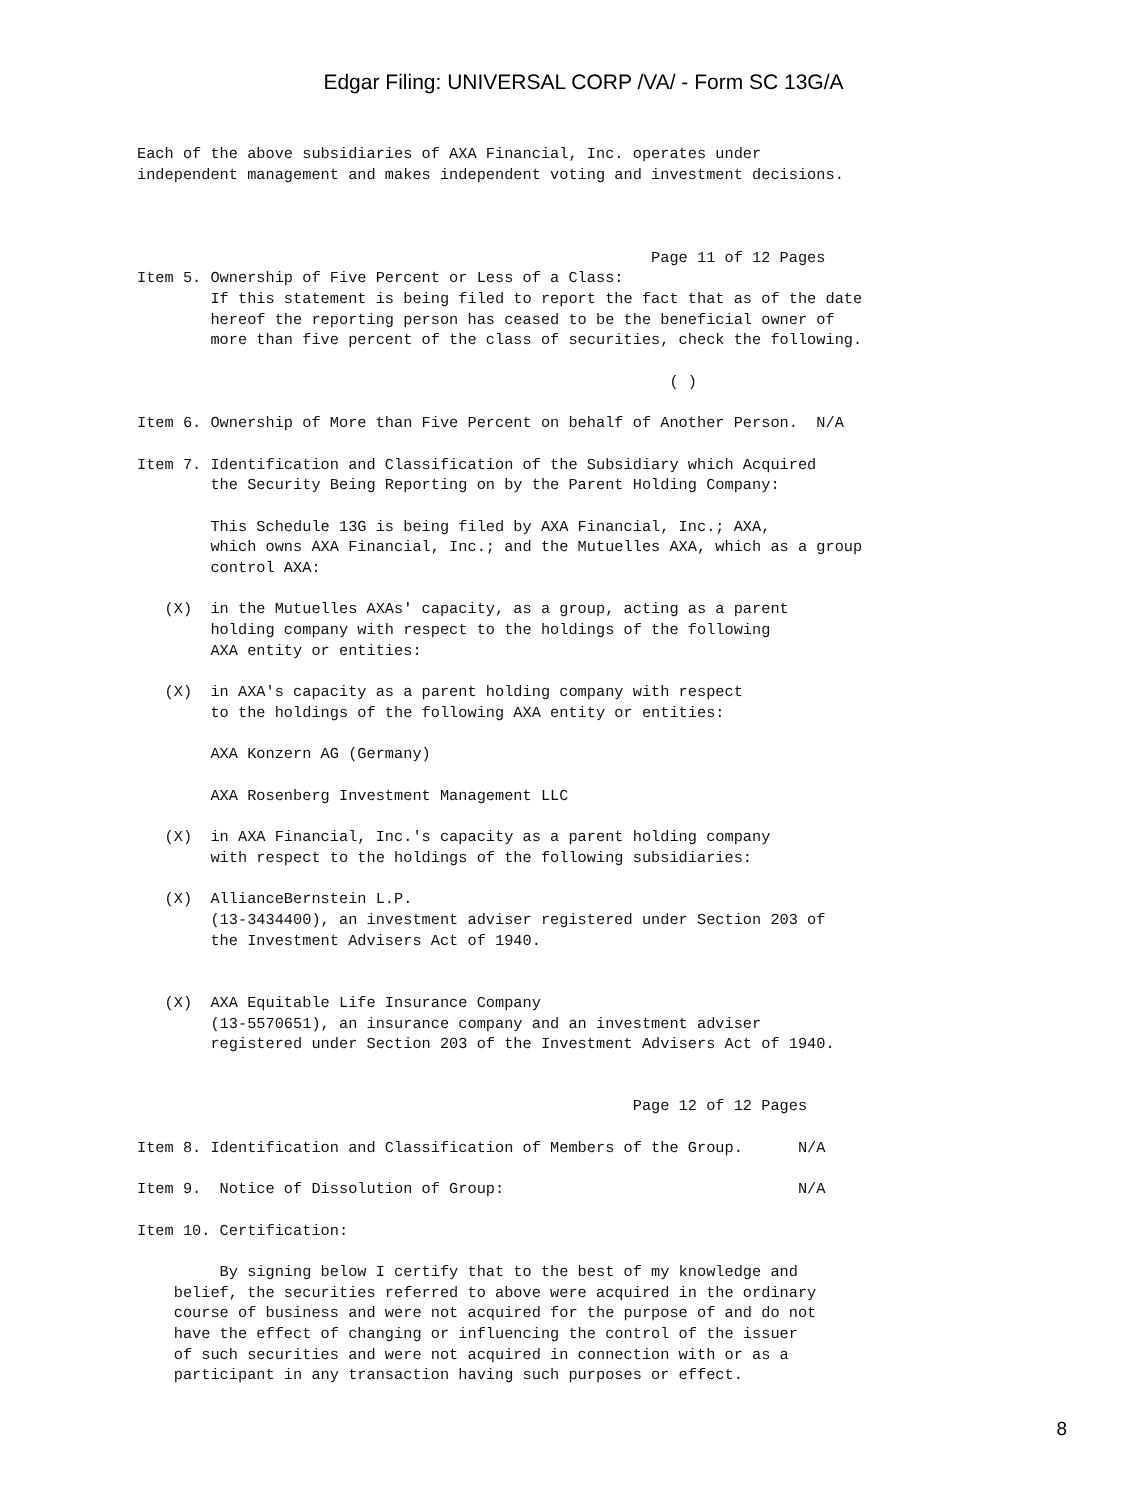Edgar Filing: UNIVERSAL CORP /VA/ - Form SC 13G/A
Each of the above subsidiaries of AXA Financial, Inc. operates under
independent management and makes independent voting and investment decisions.



                                                        Page 11 of 12 Pages
Item 5. Ownership of Five Percent or Less of a Class:
        If this statement is being filed to report the fact that as of the date
        hereof the reporting person has ceased to be the beneficial owner of
        more than five percent of the class of securities, check the following.

                                                          ( )

Item 6. Ownership of More than Five Percent on behalf of Another Person.  N/A

Item 7. Identification and Classification of the Subsidiary which Acquired
        the Security Being Reporting on by the Parent Holding Company:

        This Schedule 13G is being filed by AXA Financial, Inc.; AXA,
        which owns AXA Financial, Inc.; and the Mutuelles AXA, which as a group
        control AXA:

   (X)  in the Mutuelles AXAs' capacity, as a group, acting as a parent
        holding company with respect to the holdings of the following
        AXA entity or entities:

   (X)  in AXA's capacity as a parent holding company with respect
        to the holdings of the following AXA entity or entities:

        AXA Konzern AG (Germany)

        AXA Rosenberg Investment Management LLC

   (X)  in AXA Financial, Inc.'s capacity as a parent holding company
        with respect to the holdings of the following subsidiaries:

   (X)  AllianceBernstein L.P.
        (13-3434400), an investment adviser registered under Section 203 of
        the Investment Advisers Act of 1940.


   (X)  AXA Equitable Life Insurance Company
        (13-5570651), an insurance company and an investment adviser
        registered under Section 203 of the Investment Advisers Act of 1940.


                                                      Page 12 of 12 Pages

Item 8. Identification and Classification of Members of the Group.      N/A

Item 9.  Notice of Dissolution of Group:                                N/A

Item 10. Certification:

         By signing below I certify that to the best of my knowledge and
    belief, the securities referred to above were acquired in the ordinary
    course of business and were not acquired for the purpose of and do not
    have the effect of changing or influencing the control of the issuer
    of such securities and were not acquired in connection with or as a
    participant in any transaction having such purposes or effect.
8